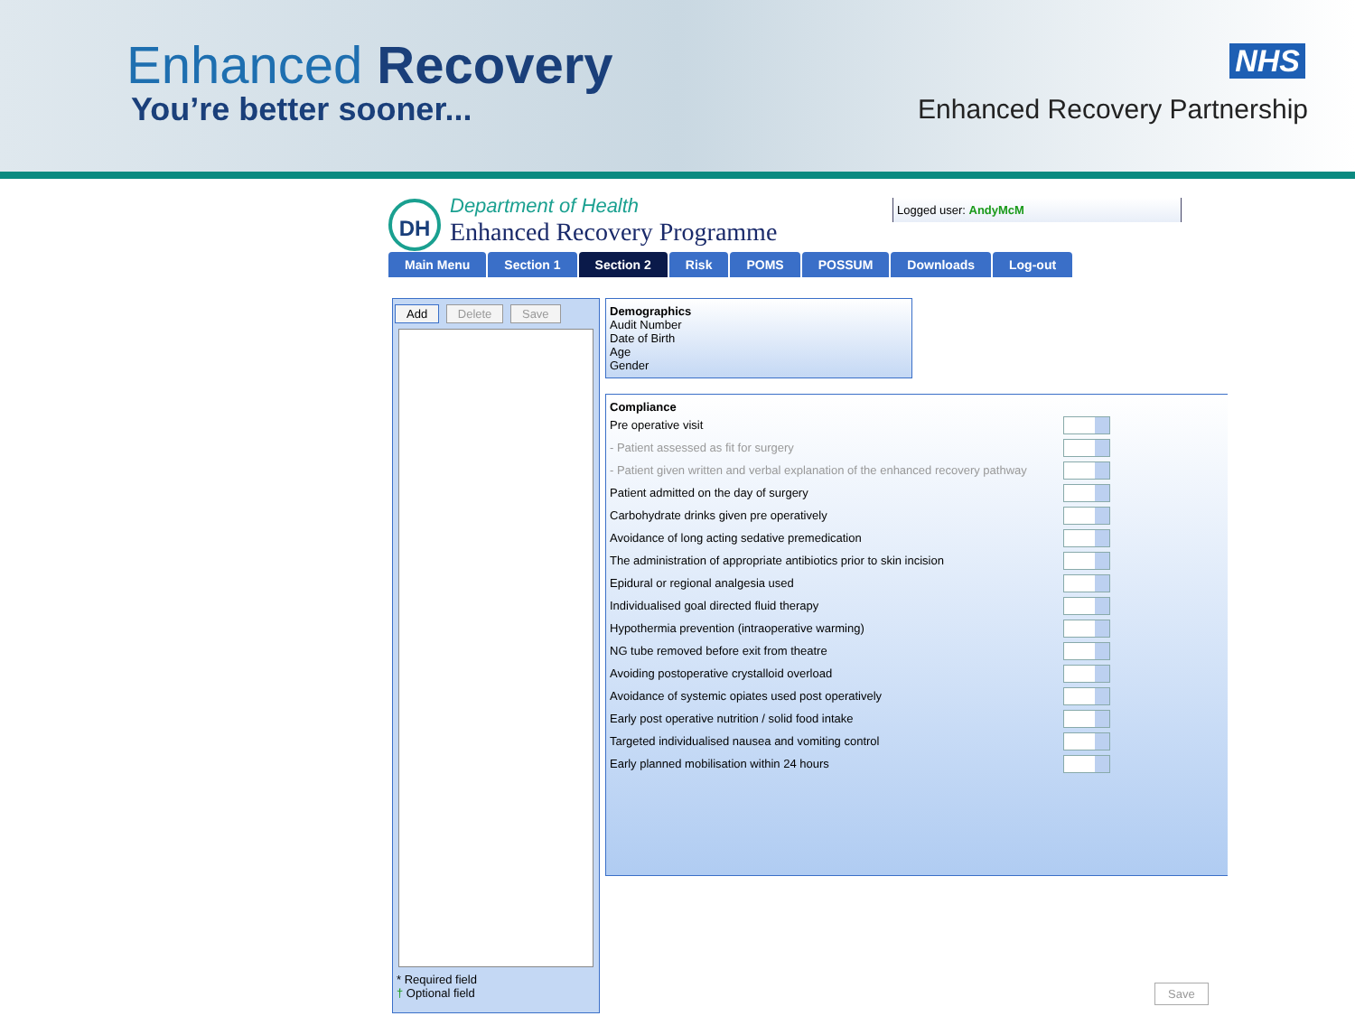Enhanced Recovery
You’re better sooner...
NHS
Enhanced Recovery Partnership
DH
Department of Health
Enhanced Recovery Programme
Logged user: AndyMcM
Main Menu Section 1 Section 2 Risk POMS POSSUM Downloads Log-out
Add Delete Save
* Required field
† Optional field
Demographics
Audit Number
Date of Birth
Age
Gender
Compliance
Pre operative visit
- Patient assessed as fit for surgery
- Patient given written and verbal explanation of the enhanced recovery pathway
Patient admitted on the day of surgery
Carbohydrate drinks given pre operatively
Avoidance of long acting sedative premedication
The administration of appropriate antibiotics prior to skin incision
Epidural or regional analgesia used
Individualised goal directed fluid therapy
Hypothermia prevention (intraoperative warming)
NG tube removed before exit from theatre
Avoiding postoperative crystalloid overload
Avoidance of systemic opiates used post operatively
Early post operative nutrition / solid food intake
Targeted individualised nausea and vomiting control
Early planned mobilisation within 24 hours
Save